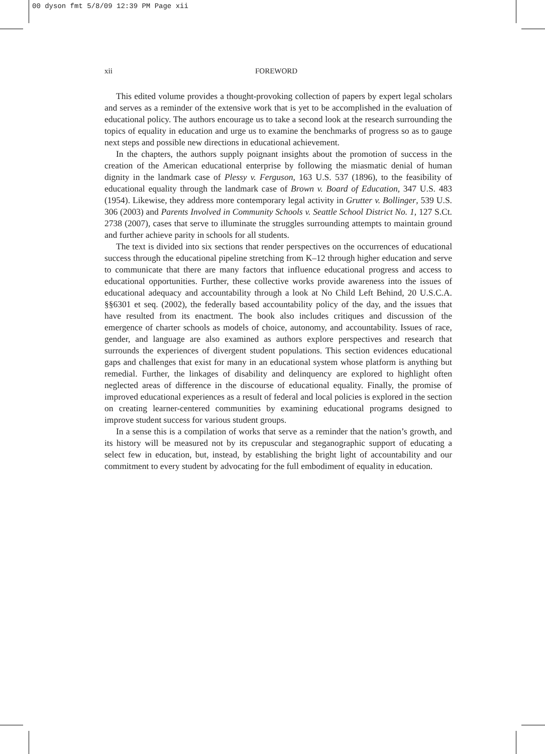00 dyson fmt 5/8/09 12:39 PM Page xii
xii FOREWORD
This edited volume provides a thought-provoking collection of papers by expert legal scholars and serves as a reminder of the extensive work that is yet to be accomplished in the evaluation of educational policy. The authors encourage us to take a second look at the research surrounding the topics of equality in education and urge us to examine the benchmarks of progress so as to gauge next steps and possible new directions in educational achievement.
In the chapters, the authors supply poignant insights about the promotion of success in the creation of the American educational enterprise by following the miasmatic denial of human dignity in the landmark case of Plessy v. Ferguson, 163 U.S. 537 (1896), to the feasibility of educational equality through the landmark case of Brown v. Board of Education, 347 U.S. 483 (1954). Likewise, they address more contemporary legal activity in Grutter v. Bollinger, 539 U.S. 306 (2003) and Parents Involved in Community Schools v. Seattle School District No. 1, 127 S.Ct. 2738 (2007), cases that serve to illuminate the struggles surrounding attempts to maintain ground and further achieve parity in schools for all students.
The text is divided into six sections that render perspectives on the occurrences of educational success through the educational pipeline stretching from K–12 through higher education and serve to communicate that there are many factors that influence educational progress and access to educational opportunities. Further, these collective works provide awareness into the issues of educational adequacy and accountability through a look at No Child Left Behind, 20 U.S.C.A. §§6301 et seq. (2002), the federally based accountability policy of the day, and the issues that have resulted from its enactment. The book also includes critiques and discussion of the emergence of charter schools as models of choice, autonomy, and accountability. Issues of race, gender, and language are also examined as authors explore perspectives and research that surrounds the experiences of divergent student populations. This section evidences educational gaps and challenges that exist for many in an educational system whose platform is anything but remedial. Further, the linkages of disability and delinquency are explored to highlight often neglected areas of difference in the discourse of educational equality. Finally, the promise of improved educational experiences as a result of federal and local policies is explored in the section on creating learner-centered communities by examining educational programs designed to improve student success for various student groups.
In a sense this is a compilation of works that serve as a reminder that the nation’s growth, and its history will be measured not by its crepuscular and steganographic support of educating a select few in education, but, instead, by establishing the bright light of accountability and our commitment to every student by advocating for the full embodiment of equality in education.